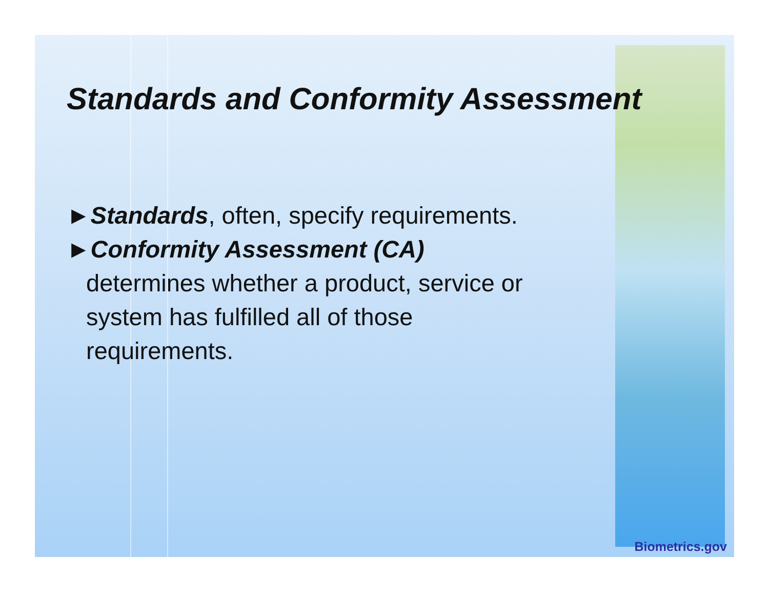Standards and Conformity Assessment
►Standards, often, specify requirements.
►Conformity Assessment (CA)
determines whether a product, service or
system has fulfilled all of those
requirements.
Biometrics.gov